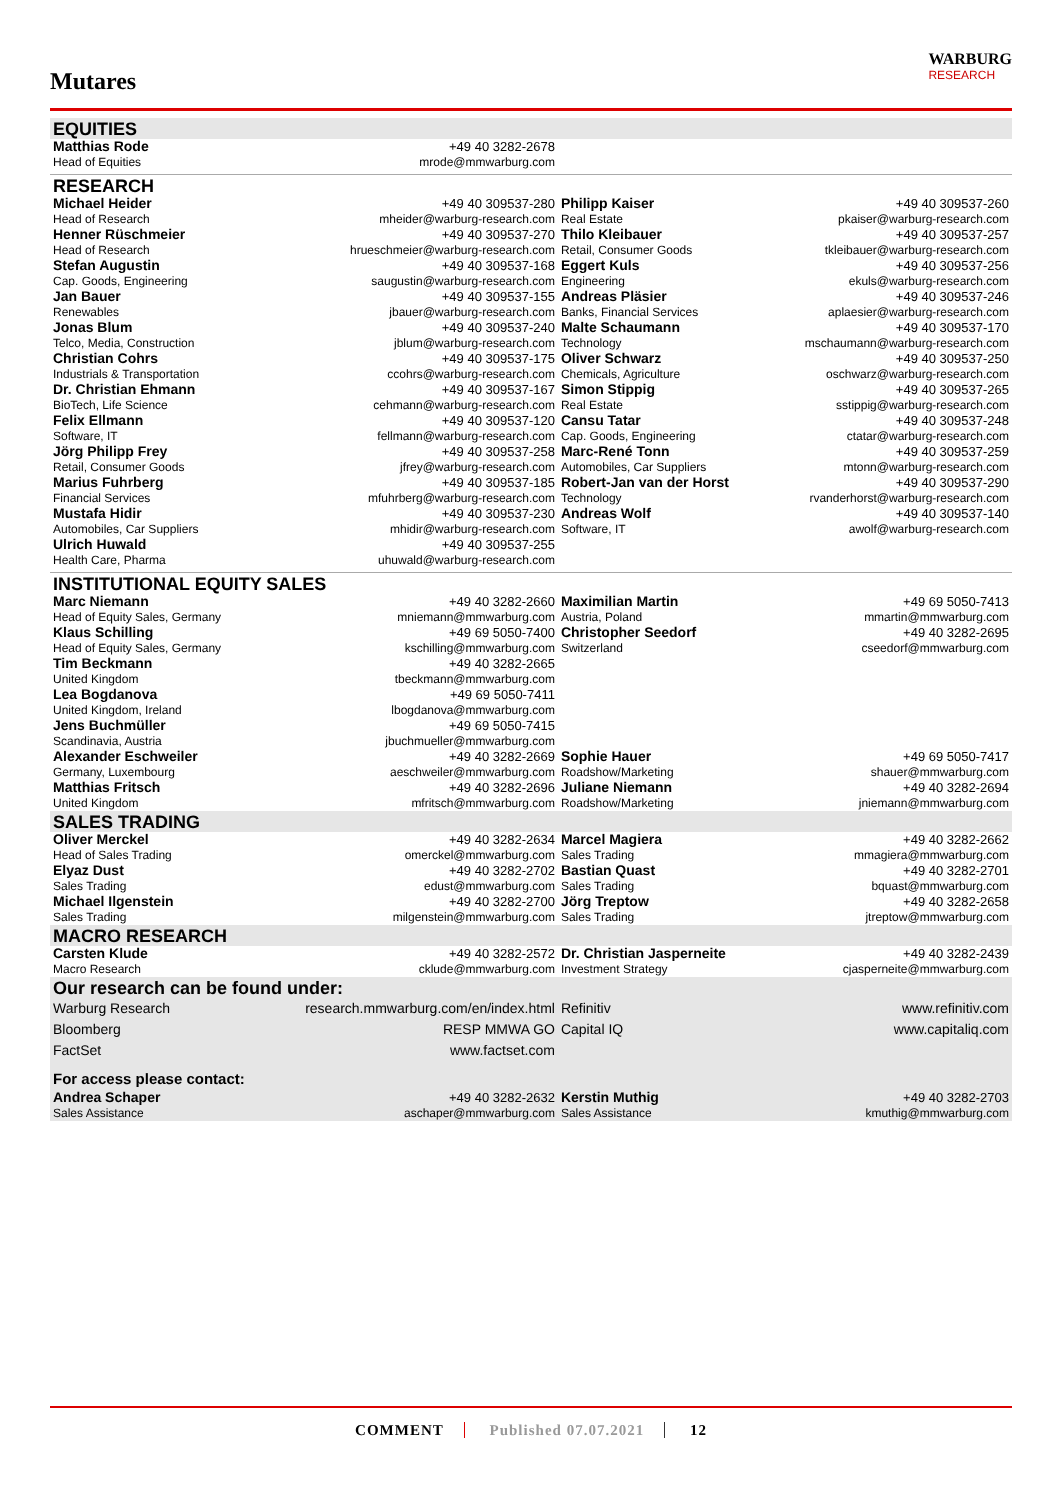Mutares
WARBURG
RESEARCH
| EQUITIES | | | |
| Matthias Rode Head of Equities | +49 40 3282-2678 mrode@mmwarburg.com | | |
| RESEARCH | | | |
| Michael Heider Head of Research | +49 40 309537-280 mheider@warburg-research.com | Philipp Kaiser Real Estate | +49 40 309537-260 pkaiser@warburg-research.com |
| Henner Rüschmeier Head of Research | +49 40 309537-270 hrueschmeier@warburg-research.com | Thilo Kleibauer Retail, Consumer Goods | +49 40 309537-257 tkleibauer@warburg-research.com |
| Stefan Augustin Cap. Goods, Engineering | +49 40 309537-168 saugustin@warburg-research.com | Eggert Kuls Engineering | +49 40 309537-256 ekuls@warburg-research.com |
| Jan Bauer Renewables | +49 40 309537-155 jbauer@warburg-research.com | Andreas Pläsier Banks, Financial Services | +49 40 309537-246 aplaesier@warburg-research.com |
| Jonas Blum Telco, Media, Construction | +49 40 309537-240 jblum@warburg-research.com | Malte Schaumann Technology | +49 40 309537-170 mschaumann@warburg-research.com |
| Christian Cohrs Industrials & Transportation | +49 40 309537-175 ccohrs@warburg-research.com | Oliver Schwarz Chemicals, Agriculture | +49 40 309537-250 oschwarz@warburg-research.com |
| Dr. Christian Ehmann BioTech, Life Science | +49 40 309537-167 cehmann@warburg-research.com | Simon Stippig Real Estate | +49 40 309537-265 sstippig@warburg-research.com |
| Felix Ellmann Software, IT | +49 40 309537-120 fellmann@warburg-research.com | Cansu Tatar Cap. Goods, Engineering | +49 40 309537-248 ctatar@warburg-research.com |
| Jörg Philipp Frey Retail, Consumer Goods | +49 40 309537-258 jfrey@warburg-research.com | Marc-René Tonn Automobiles, Car Suppliers | +49 40 309537-259 mtonn@warburg-research.com |
| Marius Fuhrberg Financial Services | +49 40 309537-185 mfuhrberg@warburg-research.com | Robert-Jan van der Horst Technology | +49 40 309537-290 rvanderhorst@warburg-research.com |
| Mustafa Hidir Automobiles, Car Suppliers | +49 40 309537-230 mhidir@warburg-research.com | Andreas Wolf Software, IT | +49 40 309537-140 awolf@warburg-research.com |
| Ulrich Huwald Health Care, Pharma | +49 40 309537-255 uhuwald@warburg-research.com | | |
| INSTITUTIONAL EQUITY SALES | | | |
| Marc Niemann Head of Equity Sales, Germany | +49 40 3282-2660 mniemann@mmwarburg.com | Maximilian Martin Austria, Poland | +49 69 5050-7413 mmartin@mmwarburg.com |
| Klaus Schilling Head of Equity Sales, Germany | +49 69 5050-7400 kschilling@mmwarburg.com | Christopher Seedorf Switzerland | +49 40 3282-2695 cseedorf@mmwarburg.com |
| Tim Beckmann United Kingdom | +49 40 3282-2665 tbeckmann@mmwarburg.com | | |
| Lea Bogdanova United Kingdom, Ireland | +49 69 5050-7411 lbogdanova@mmwarburg.com | | |
| Jens Buchmüller Scandinavia, Austria | +49 69 5050-7415 jbuchmueller@mmwarburg.com | | |
| Alexander Eschweiler Germany, Luxembourg | +49 40 3282-2669 aeschweiler@mmwarburg.com | Sophie Hauer Roadshow/Marketing | +49 69 5050-7417 shauer@mmwarburg.com |
| Matthias Fritsch United Kingdom | +49 40 3282-2696 mfritsch@mmwarburg.com | Juliane Niemann Roadshow/Marketing | +49 40 3282-2694 jniemann@mmwarburg.com |
| SALES TRADING | | | |
| Oliver Merckel Head of Sales Trading | +49 40 3282-2634 omerckel@mmwarburg.com | Marcel Magiera Sales Trading | +49 40 3282-2662 mmagiera@mmwarburg.com |
| Elyaz Dust Sales Trading | +49 40 3282-2702 edust@mmwarburg.com | Bastian Quast Sales Trading | +49 40 3282-2701 bquast@mmwarburg.com |
| Michael Ilgenstein Sales Trading | +49 40 3282-2700 milgenstein@mmwarburg.com | Jörg Treptow Sales Trading | +49 40 3282-2658 jtreptow@mmwarburg.com |
| MACRO RESEARCH | | | |
| Carsten Klude Macro Research | +49 40 3282-2572 cklude@mmwarburg.com | Dr. Christian Jasperneite Investment Strategy | +49 40 3282-2439 cjasperneite@mmwarburg.com |
| Our research can be found under: | | | |
| Warburg Research | research.mmwarburg.com/en/index.html | Refinitiv | www.refinitiv.com |
| Bloomberg | RESP MMWA GO | Capital IQ | www.capitaliq.com |
| FactSet | www.factset.com | | |
| For access please contact: | | | |
| Andrea Schaper Sales Assistance | +49 40 3282-2632 aschaper@mmwarburg.com | Kerstin Muthig Sales Assistance | +49 40 3282-2703 kmuthig@mmwarburg.com |
COMMENT Published 07.07.2021 12